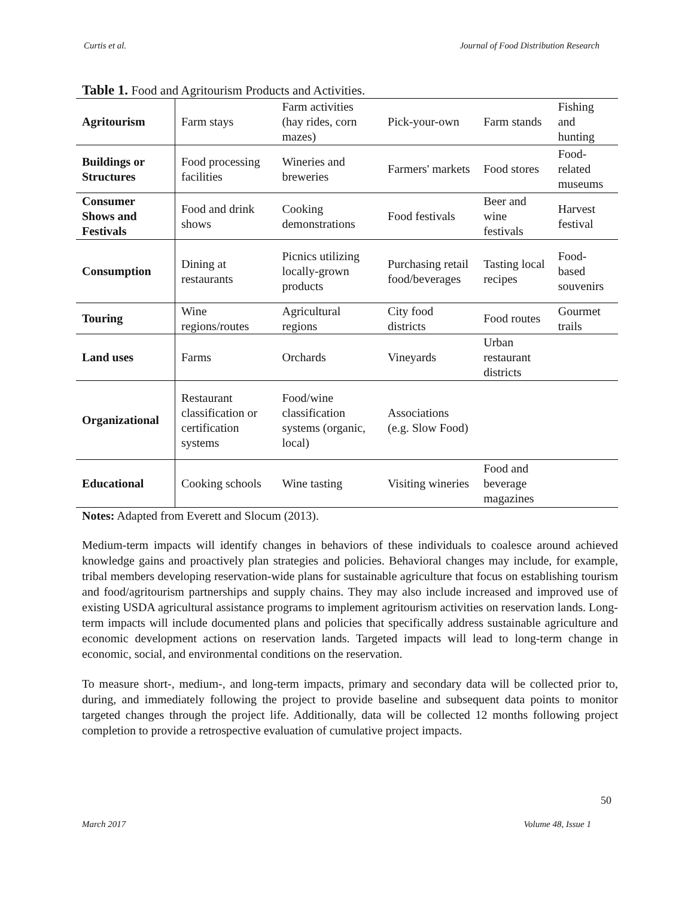Curtis et al. Journal of Food Distribution Research
Table 1. Food and Agritourism Products and Activities.
| Agritourism | Farm stays | Farm activities (hay rides, corn mazes) | Pick-your-own | Farm stands | Fishing and hunting |
| Buildings or Structures | Food processing facilities | Wineries and breweries | Farmers' markets | Food stores | Food-related museums |
| Consumer Shows and Festivals | Food and drink shows | Cooking demonstrations | Food festivals | Beer and wine festivals | Harvest festival |
| Consumption | Dining at restaurants | Picnics utilizing locally-grown products | Purchasing retail food/beverages | Tasting local recipes | Food-based souvenirs |
| Touring | Wine regions/routes | Agricultural regions | City food districts | Food routes | Gourmet trails |
| Land uses | Farms | Orchards | Vineyards | Urban restaurant districts | |
| Organizational | Restaurant classification or certification systems | Food/wine classification systems (organic, local) | Associations (e.g. Slow Food) | | |
| Educational | Cooking schools | Wine tasting | Visiting wineries | Food and beverage magazines | |
Notes: Adapted from Everett and Slocum (2013).
Medium-term impacts will identify changes in behaviors of these individuals to coalesce around achieved knowledge gains and proactively plan strategies and policies. Behavioral changes may include, for example, tribal members developing reservation-wide plans for sustainable agriculture that focus on establishing tourism and food/agritourism partnerships and supply chains. They may also include increased and improved use of existing USDA agricultural assistance programs to implement agritourism activities on reservation lands. Long-term impacts will include documented plans and policies that specifically address sustainable agriculture and economic development actions on reservation lands. Targeted impacts will lead to long-term change in economic, social, and environmental conditions on the reservation.
To measure short-, medium-, and long-term impacts, primary and secondary data will be collected prior to, during, and immediately following the project to provide baseline and subsequent data points to monitor targeted changes through the project life. Additionally, data will be collected 12 months following project completion to provide a retrospective evaluation of cumulative project impacts.
50
March 2017 Volume 48, Issue 1